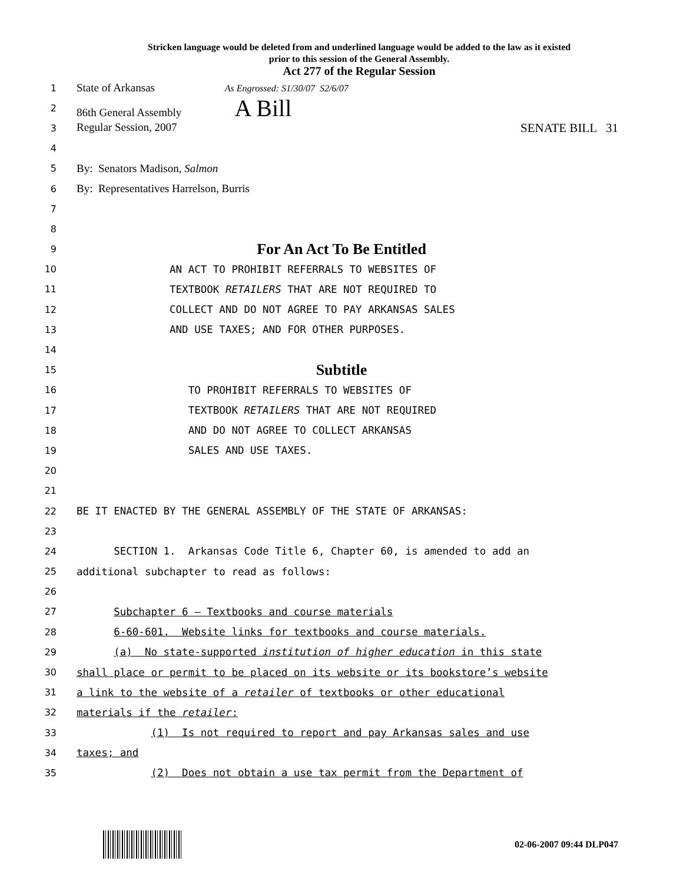Stricken language would be deleted from and underlined language would be added to the law as it existed
prior to this session of the General Assembly.
Act 277 of the Regular Session
1 State of Arkansas As Engrossed: S1/30/07 S2/6/07
2 86th General Assembly A Bill
3 Regular Session, 2007 SENATE BILL 31
4
5 By: Senators Madison, Salmon
6 By: Representatives Harrelson, Burris
7
8
9 For An Act To Be Entitled
10 AN ACT TO PROHIBIT REFERRALS TO WEBSITES OF
11 TEXTBOOK RETAILERS THAT ARE NOT REQUIRED TO
12 COLLECT AND DO NOT AGREE TO PAY ARKANSAS SALES
13 AND USE TAXES; AND FOR OTHER PURPOSES.
14
15 Subtitle
16 TO PROHIBIT REFERRALS TO WEBSITES OF
17 TEXTBOOK RETAILERS THAT ARE NOT REQUIRED
18 AND DO NOT AGREE TO COLLECT ARKANSAS
19 SALES AND USE TAXES.
20
21
22 BE IT ENACTED BY THE GENERAL ASSEMBLY OF THE STATE OF ARKANSAS:
23
24 SECTION 1. Arkansas Code Title 6, Chapter 60, is amended to add an
25 additional subchapter to read as follows:
26
27 Subchapter 6 – Textbooks and course materials
28 6-60-601. Website links for textbooks and course materials.
29 (a) No state-supported institution of higher education in this state
30 shall place or permit to be placed on its website or its bookstore’s website
31 a link to the website of a retailer of textbooks or other educational
32 materials if the retailer:
33 (1) Is not required to report and pay Arkansas sales and use
34 taxes; and
35 (2) Does not obtain a use tax permit from the Department of
02-06-2007 09:44 DLP047